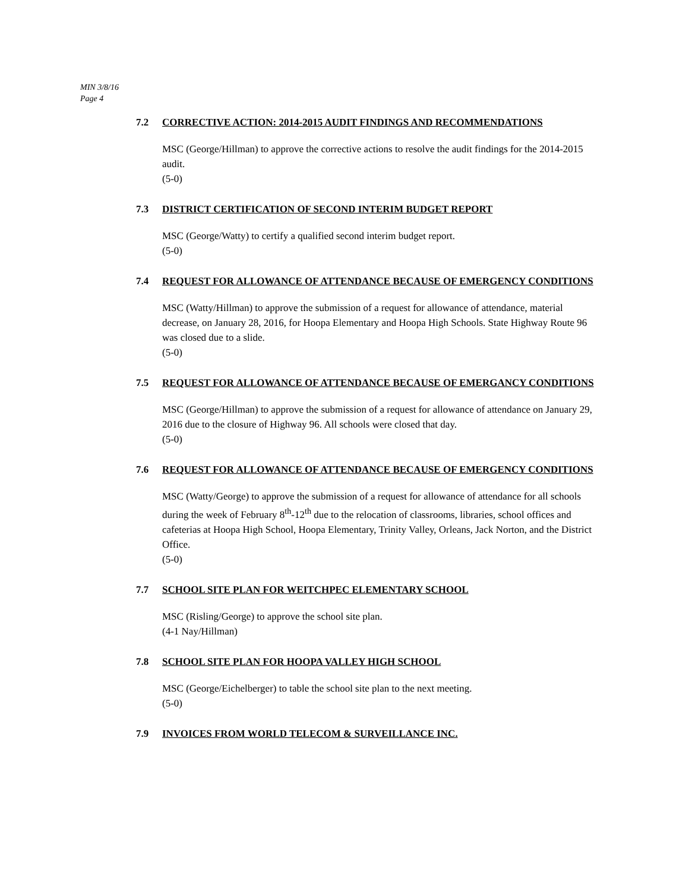MIN 3/8/16
Page 4
7.2 CORRECTIVE ACTION: 2014-2015 AUDIT FINDINGS AND RECOMMENDATIONS
MSC (George/Hillman) to approve the corrective actions to resolve the audit findings for the 2014-2015 audit.
(5-0)
7.3 DISTRICT CERTIFICATION OF SECOND INTERIM BUDGET REPORT
MSC (George/Watty) to certify a qualified second interim budget report.
(5-0)
7.4 REQUEST FOR ALLOWANCE OF ATTENDANCE BECAUSE OF EMERGENCY CONDITIONS
MSC (Watty/Hillman) to approve the submission of a request for allowance of attendance, material decrease, on January 28, 2016, for Hoopa Elementary and Hoopa High Schools. State Highway Route 96 was closed due to a slide.
(5-0)
7.5 REQUEST FOR ALLOWANCE OF ATTENDANCE BECAUSE OF EMERGANCY CONDITIONS
MSC (George/Hillman) to approve the submission of a request for allowance of attendance on January 29, 2016 due to the closure of Highway 96. All schools were closed that day.
(5-0)
7.6 REQUEST FOR ALLOWANCE OF ATTENDANCE BECAUSE OF EMERGENCY CONDITIONS
MSC (Watty/George) to approve the submission of a request for allowance of attendance for all schools during the week of February 8<sup>th</sup>-12<sup>th</sup> due to the relocation of classrooms, libraries, school offices and cafeterias at Hoopa High School, Hoopa Elementary, Trinity Valley, Orleans, Jack Norton, and the District Office.
(5-0)
7.7 SCHOOL SITE PLAN FOR WEITCHPEC ELEMENTARY SCHOOL
MSC (Risling/George) to approve the school site plan.
(4-1 Nay/Hillman)
7.8 SCHOOL SITE PLAN FOR HOOPA VALLEY HIGH SCHOOL
MSC (George/Eichelberger) to table the school site plan to the next meeting.
(5-0)
7.9 INVOICES FROM WORLD TELECOM & SURVEILLANCE INC.